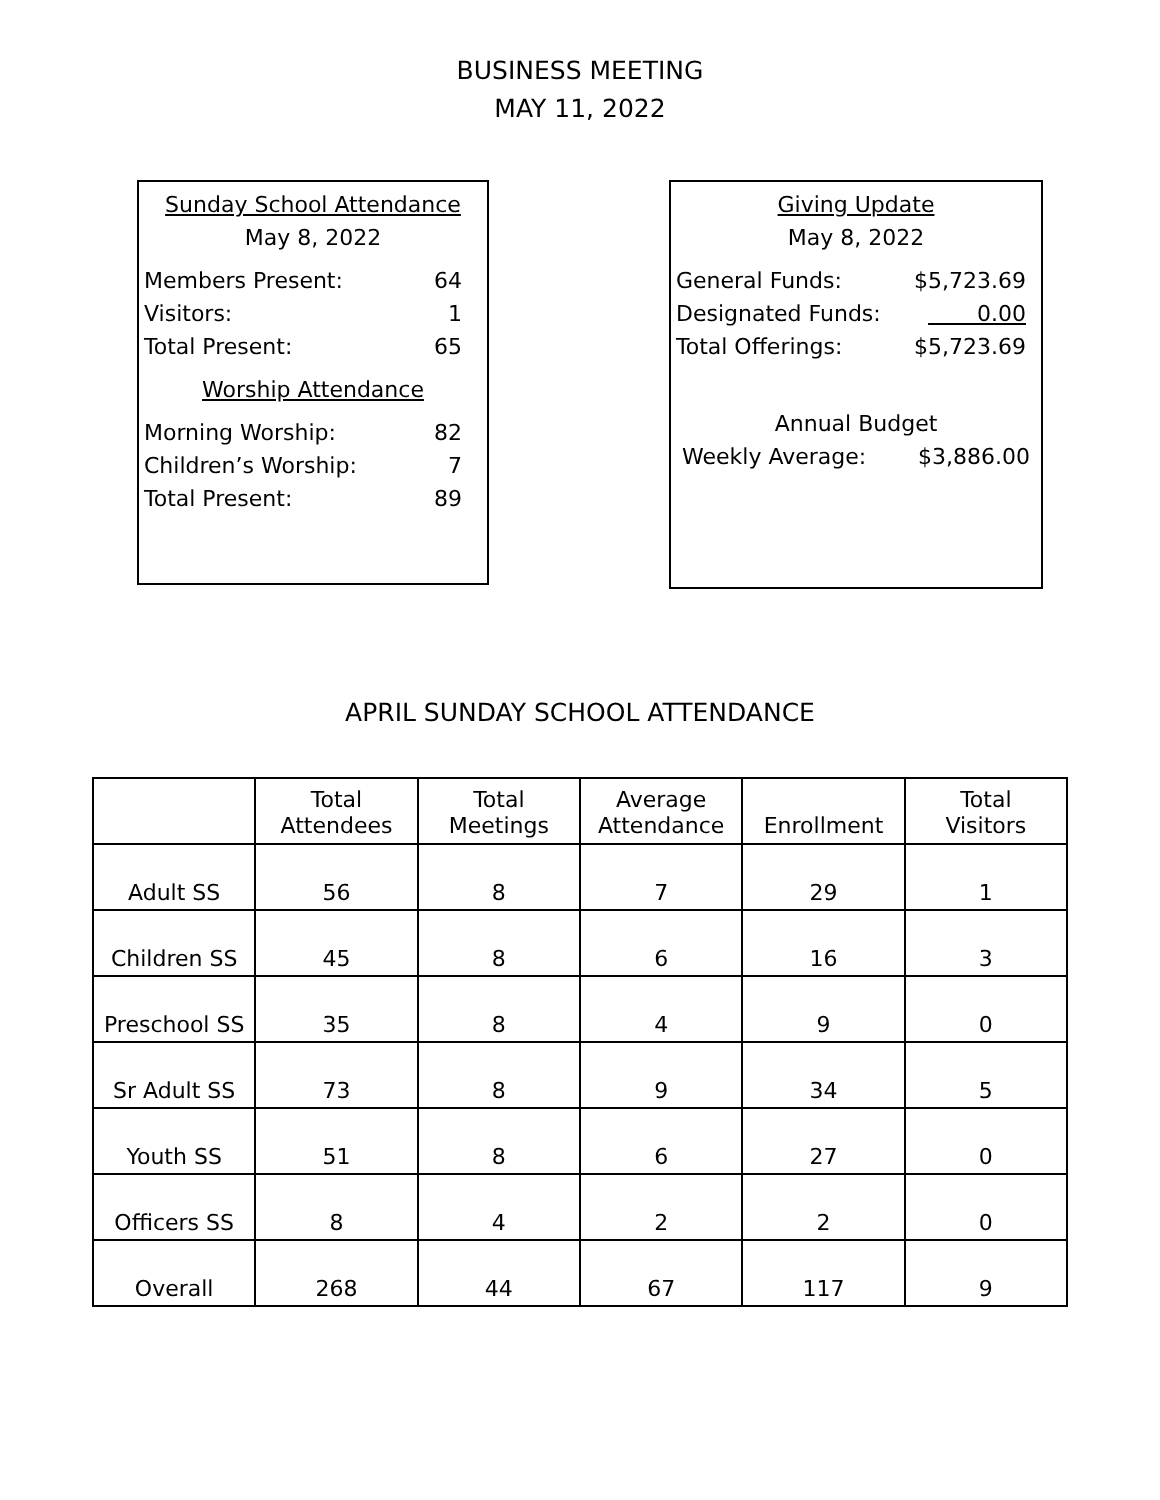BUSINESS MEETING
MAY 11, 2022
Sunday School Attendance
May 8, 2022
Members Present: 64
Visitors: 1
Total Present: 65
Worship Attendance
Morning Worship: 82
Children’s Worship: 7
Total Present: 89
Giving Update
May 8, 2022
General Funds: $5,723.69
Designated Funds: 0.00
Total Offerings: $5,723.69
Annual Budget
Weekly Average: $3,886.00
APRIL SUNDAY SCHOOL ATTENDANCE
| | Total Attendees | Total Meetings | Average Attendance | Enrollment | Total Visitors |
| --- | --- | --- | --- | --- | --- |
| Adult SS | 56 | 8 | 7 | 29 | 1 |
| Children SS | 45 | 8 | 6 | 16 | 3 |
| Preschool SS | 35 | 8 | 4 | 9 | 0 |
| Sr Adult SS | 73 | 8 | 9 | 34 | 5 |
| Youth SS | 51 | 8 | 6 | 27 | 0 |
| Officers SS | 8 | 4 | 2 | 2 | 0 |
| Overall | 268 | 44 | 67 | 117 | 9 |